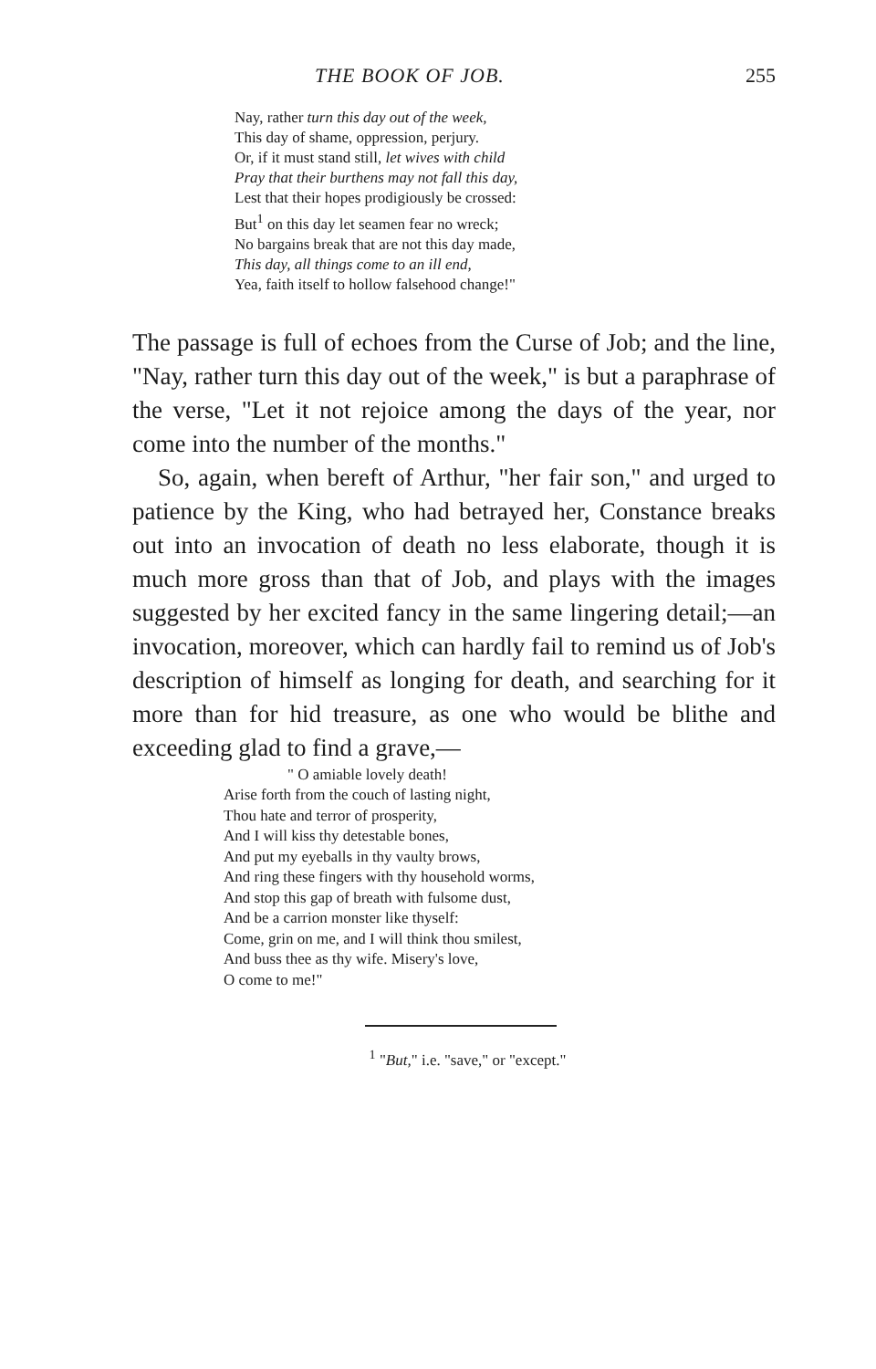THE BOOK OF JOB. 255
Nay, rather turn this day out of the week,
This day of shame, oppression, perjury.
Or, if it must stand still, let wives with child
Pray that their burthens may not fall this day,
Lest that their hopes prodigiously be crossed:
But<sup>1</sup> on this day let seamen fear no wreck;
No bargains break that are not this day made,
This day, all things come to an ill end,
Yea, faith itself to hollow falsehood change!"
The passage is full of echoes from the Curse of Job; and the line, "Nay, rather turn this day out of the week," is but a paraphrase of the verse, "Let it not rejoice among the days of the year, nor come into the number of the months."
So, again, when bereft of Arthur, "her fair son," and urged to patience by the King, who had betrayed her, Constance breaks out into an invocation of death no less elaborate, though it is much more gross than that of Job, and plays with the images suggested by her excited fancy in the same lingering detail;—an invocation, moreover, which can hardly fail to remind us of Job's description of himself as longing for death, and searching for it more than for hid treasure, as one who would be blithe and exceeding glad to find a grave,—
" O amiable lovely death!
Arise forth from the couch of lasting night,
Thou hate and terror of prosperity,
And I will kiss thy detestable bones,
And put my eyeballs in thy vaulty brows,
And ring these fingers with thy household worms,
And stop this gap of breath with fulsome dust,
And be a carrion monster like thyself:
Come, grin on me, and I will think thou smilest,
And buss thee as thy wife. Misery's love,
O come to me!"
<sup>1</sup> "But," i.e. "save," or "except."